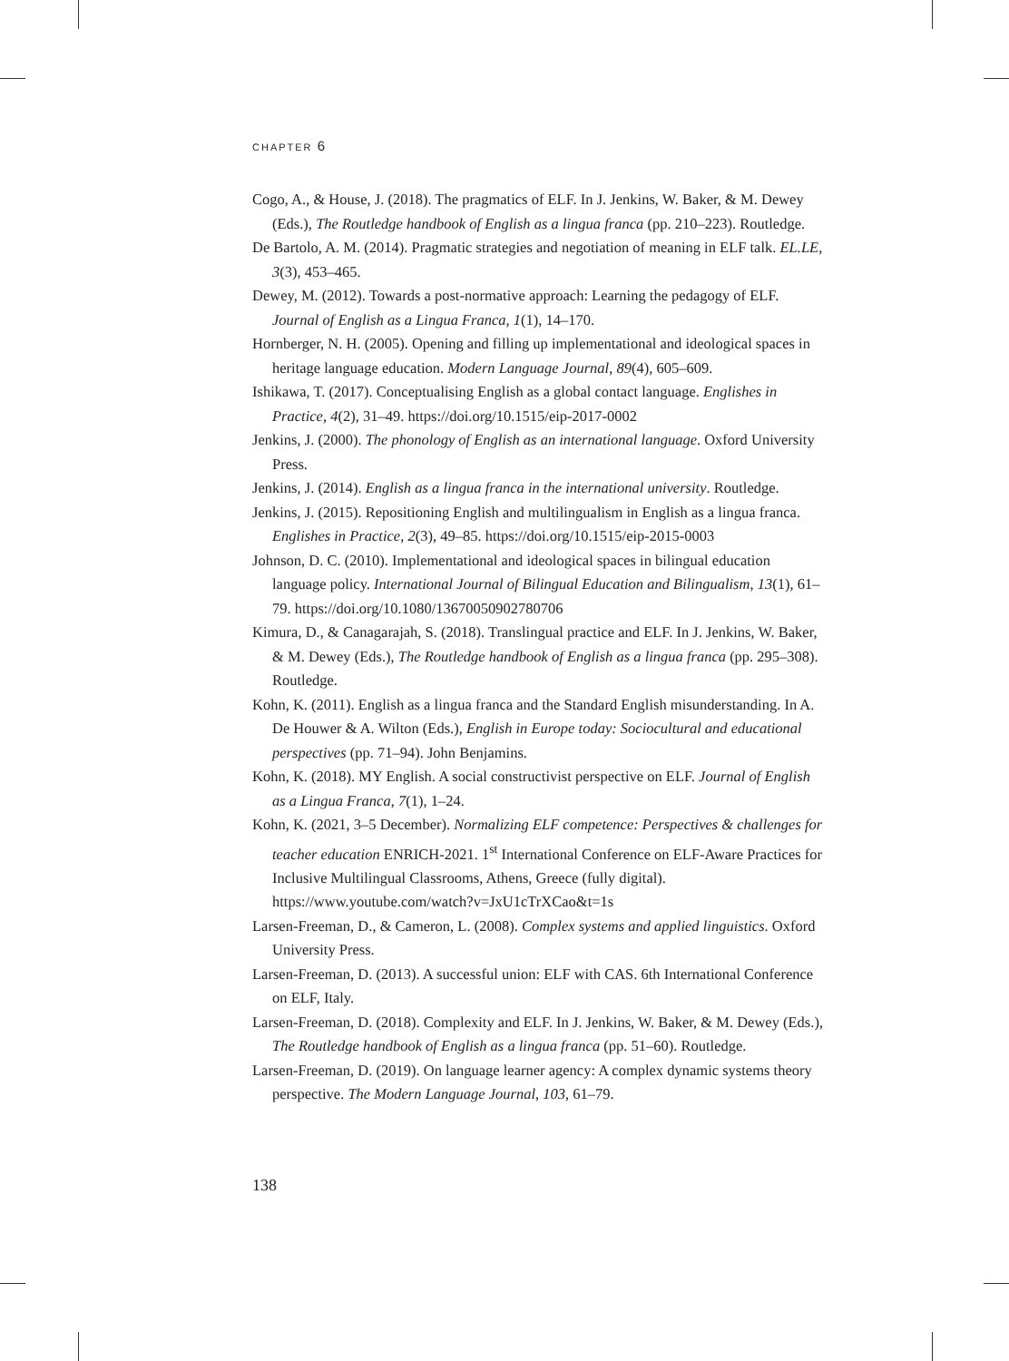CHAPTER 6
Cogo, A., & House, J. (2018). The pragmatics of ELF. In J. Jenkins, W. Baker, & M. Dewey (Eds.), The Routledge handbook of English as a lingua franca (pp. 210–223). Routledge.
De Bartolo, A. M. (2014). Pragmatic strategies and negotiation of meaning in ELF talk. EL.LE, 3(3), 453–465.
Dewey, M. (2012). Towards a post-normative approach: Learning the pedagogy of ELF. Journal of English as a Lingua Franca, 1(1), 14–170.
Hornberger, N. H. (2005). Opening and filling up implementational and ideological spaces in heritage language education. Modern Language Journal, 89(4), 605–609.
Ishikawa, T. (2017). Conceptualising English as a global contact language. Englishes in Practice, 4(2), 31–49. https://doi.org/10.1515/eip-2017-0002
Jenkins, J. (2000). The phonology of English as an international language. Oxford University Press.
Jenkins, J. (2014). English as a lingua franca in the international university. Routledge.
Jenkins, J. (2015). Repositioning English and multilingualism in English as a lingua franca. Englishes in Practice, 2(3), 49–85. https://doi.org/10.1515/eip-2015-0003
Johnson, D. C. (2010). Implementational and ideological spaces in bilingual education language policy. International Journal of Bilingual Education and Bilingualism, 13(1), 61–79. https://doi.org/10.1080/13670050902780706
Kimura, D., & Canagarajah, S. (2018). Translingual practice and ELF. In J. Jenkins, W. Baker, & M. Dewey (Eds.), The Routledge handbook of English as a lingua franca (pp. 295–308). Routledge.
Kohn, K. (2011). English as a lingua franca and the Standard English misunderstanding. In A. De Houwer & A. Wilton (Eds.), English in Europe today: Sociocultural and educational perspectives (pp. 71–94). John Benjamins.
Kohn, K. (2018). MY English. A social constructivist perspective on ELF. Journal of English as a Lingua Franca, 7(1), 1–24.
Kohn, K. (2021, 3–5 December). Normalizing ELF competence: Perspectives & challenges for teacher education ENRICH-2021. 1<sup>st</sup> International Conference on ELF-Aware Practices for Inclusive Multilingual Classrooms, Athens, Greece (fully digital). https://www.youtube.com/watch?v=JxU1cTrXCao&t=1s
Larsen-Freeman, D., & Cameron, L. (2008). Complex systems and applied linguistics. Oxford University Press.
Larsen-Freeman, D. (2013). A successful union: ELF with CAS. 6th International Conference on ELF, Italy.
Larsen-Freeman, D. (2018). Complexity and ELF. In J. Jenkins, W. Baker, & M. Dewey (Eds.), The Routledge handbook of English as a lingua franca (pp. 51–60). Routledge.
Larsen-Freeman, D. (2019). On language learner agency: A complex dynamic systems theory perspective. The Modern Language Journal, 103, 61–79.
138